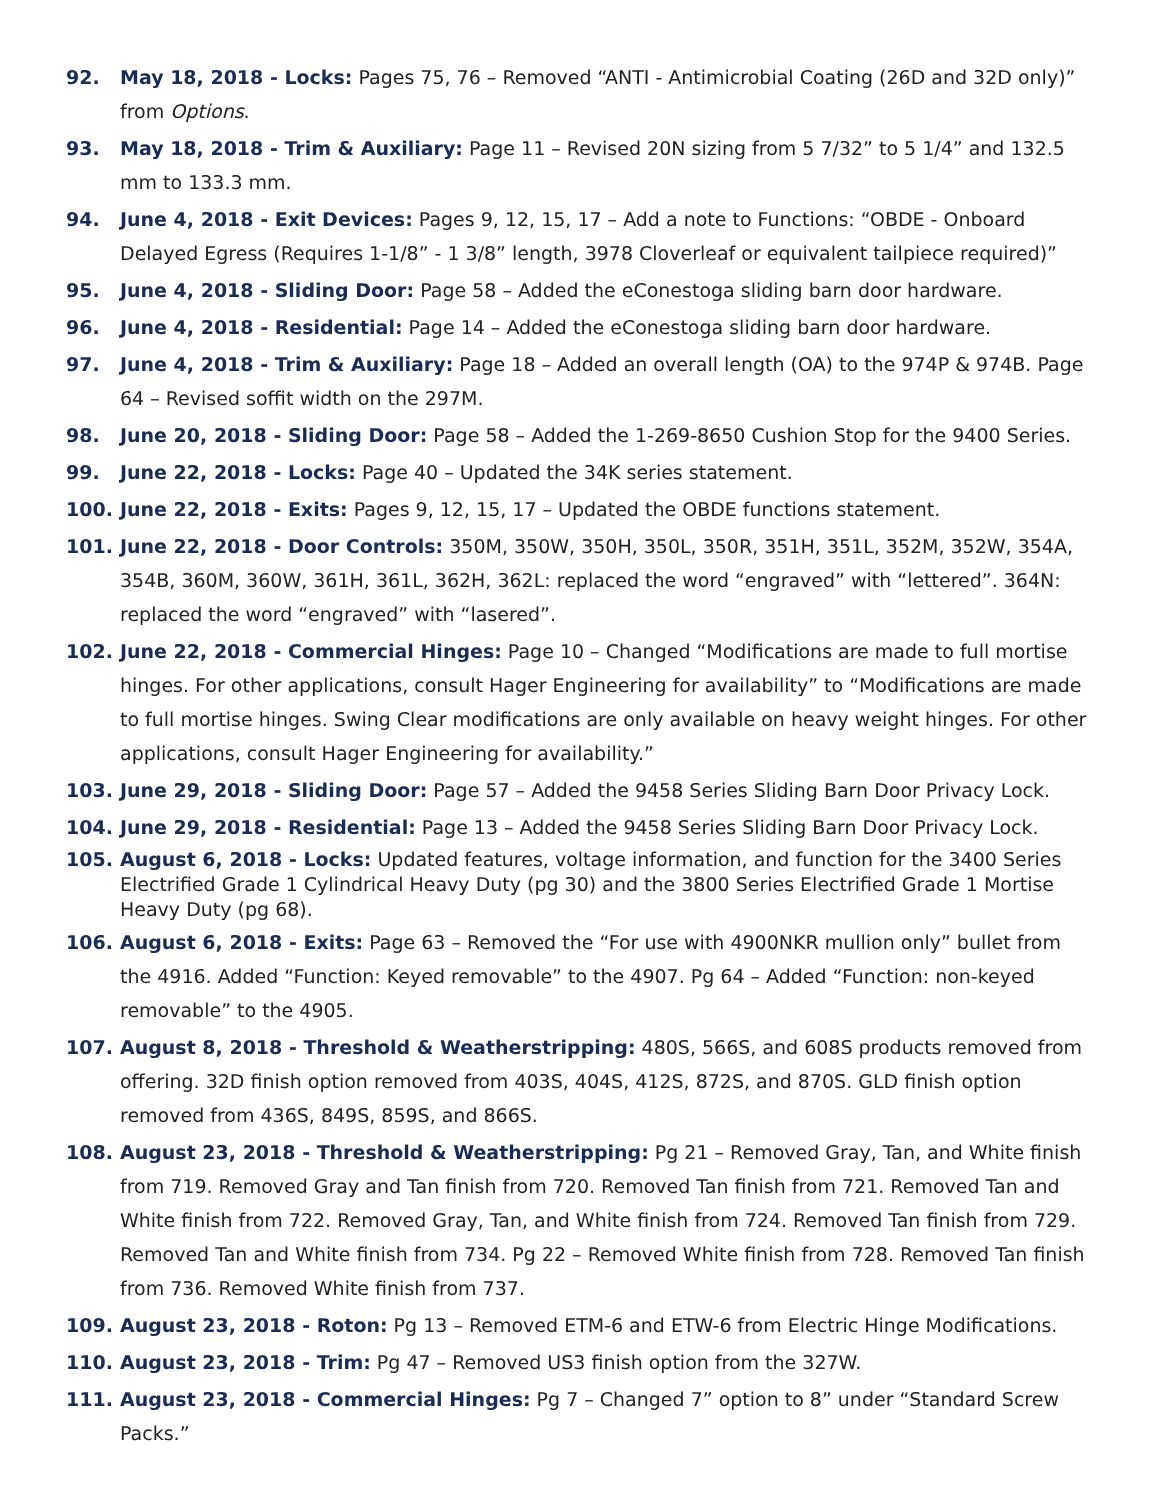92. May 18, 2018 - Locks: Pages 75, 76 – Removed “ANTI - Antimicrobial Coating (26D and 32D only)” from Options.
93. May 18, 2018 - Trim & Auxiliary: Page 11 – Revised 20N sizing from 5 7/32” to 5 1/4” and 132.5 mm to 133.3 mm.
94. June 4, 2018 - Exit Devices: Pages 9, 12, 15, 17 – Add a note to Functions: “OBDE - Onboard Delayed Egress (Requires 1-1/8” - 1 3/8” length, 3978 Cloverleaf or equivalent tailpiece required)”
95. June 4, 2018 - Sliding Door: Page 58 – Added the eConestoga sliding barn door hardware.
96. June 4, 2018 - Residential: Page 14 – Added the eConestoga sliding barn door hardware.
97. June 4, 2018 - Trim & Auxiliary: Page 18 – Added an overall length (OA) to the 974P & 974B. Page 64 – Revised soffit width on the 297M.
98. June 20, 2018 - Sliding Door: Page 58 – Added the 1-269-8650 Cushion Stop for the 9400 Series.
99. June 22, 2018 - Locks: Page 40 – Updated the 34K series statement.
100. June 22, 2018 - Exits: Pages 9, 12, 15, 17 – Updated the OBDE functions statement.
101. June 22, 2018 - Door Controls: 350M, 350W, 350H, 350L, 350R, 351H, 351L, 352M, 352W, 354A, 354B, 360M, 360W, 361H, 361L, 362H, 362L: replaced the word “engraved” with “lettered”. 364N: replaced the word “engraved” with “lasered”.
102. June 22, 2018 - Commercial Hinges: Page 10 – Changed “Modifications are made to full mortise hinges. For other applications, consult Hager Engineering for availability” to “Modifications are made to full mortise hinges. Swing Clear modifications are only available on heavy weight hinges. For other applications, consult Hager Engineering for availability.”
103. June 29, 2018 - Sliding Door: Page 57 – Added the 9458 Series Sliding Barn Door Privacy Lock.
104. June 29, 2018 - Residential: Page 13 – Added the 9458 Series Sliding Barn Door Privacy Lock.
105. August 6, 2018 - Locks: Updated features, voltage information, and function for the 3400 Series Electrified Grade 1 Cylindrical Heavy Duty (pg 30) and the 3800 Series Electrified Grade 1 Mortise Heavy Duty (pg 68).
106. August 6, 2018 - Exits: Page 63 – Removed the “For use with 4900NKR mullion only” bullet from the 4916. Added “Function: Keyed removable” to the 4907. Pg 64 – Added “Function: non-keyed removable” to the 4905.
107. August 8, 2018 - Threshold & Weatherstripping: 480S, 566S, and 608S products removed from offering. 32D finish option removed from 403S, 404S, 412S, 872S, and 870S. GLD finish option removed from 436S, 849S, 859S, and 866S.
108. August 23, 2018 - Threshold & Weatherstripping: Pg 21 – Removed Gray, Tan, and White finish from 719. Removed Gray and Tan finish from 720. Removed Tan finish from 721. Removed Tan and White finish from 722. Removed Gray, Tan, and White finish from 724. Removed Tan finish from 729. Removed Tan and White finish from 734. Pg 22 – Removed White finish from 728. Removed Tan finish from 736. Removed White finish from 737.
109. August 23, 2018 - Roton: Pg 13 – Removed ETM-6 and ETW-6 from Electric Hinge Modifications.
110. August 23, 2018 - Trim: Pg 47 – Removed US3 finish option from the 327W.
111. August 23, 2018 - Commercial Hinges: Pg 7 – Changed 7” option to 8” under “Standard Screw Packs.”